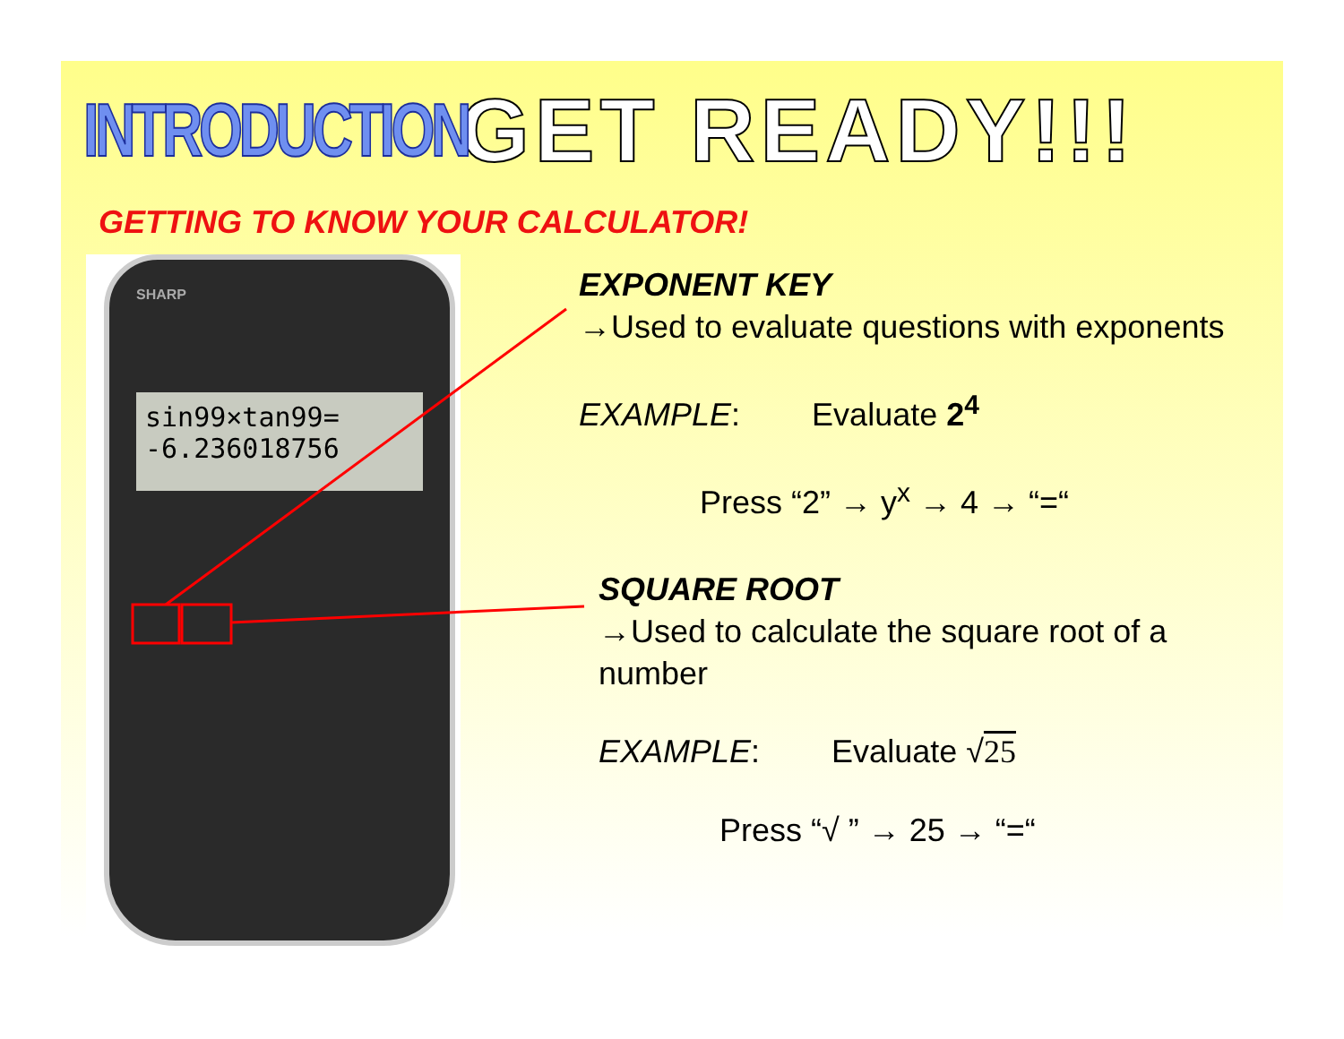INTRODUCTION
GET READY!!!
GETTING TO KNOW YOUR CALCULATOR!
SHARP
sin99×tan99=
-6.236018756
EXPONENT KEY
→Used to evaluate questions with exponents
EXAMPLE: Evaluate 2<sup>4</sup>
Press “2” → y<sup>x</sup> → 4 → “=“
SQUARE ROOT
→Used to calculate the square root of a number
EXAMPLE: Evaluate √25
Press “√ ” → 25 → “=“